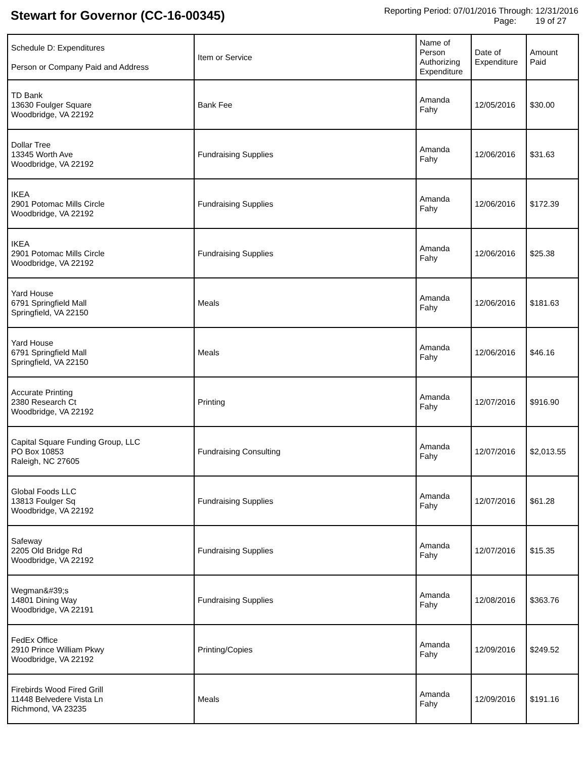Stewart for Governor (CC-16-00345)
Reporting Period: 07/01/2016 Through: 12/31/2016
Page: 19 of 27
| Schedule D: Expenditures Person or Company Paid and Address | Item or Service | Name of Person Authorizing Expenditure | Date of Expenditure | Amount Paid |
| --- | --- | --- | --- | --- |
| TD Bank 13630 Foulger Square Woodbridge, VA 22192 | Bank Fee | Amanda Fahy | 12/05/2016 | $30.00 |
| Dollar Tree 13345 Worth Ave Woodbridge, VA 22192 | Fundraising Supplies | Amanda Fahy | 12/06/2016 | $31.63 |
| IKEA 2901 Potomac Mills Circle Woodbridge, VA 22192 | Fundraising Supplies | Amanda Fahy | 12/06/2016 | $172.39 |
| IKEA 2901 Potomac Mills Circle Woodbridge, VA 22192 | Fundraising Supplies | Amanda Fahy | 12/06/2016 | $25.38 |
| Yard House 6791 Springfield Mall Springfield, VA 22150 | Meals | Amanda Fahy | 12/06/2016 | $181.63 |
| Yard House 6791 Springfield Mall Springfield, VA 22150 | Meals | Amanda Fahy | 12/06/2016 | $46.16 |
| Accurate Printing 2380 Research Ct Woodbridge, VA 22192 | Printing | Amanda Fahy | 12/07/2016 | $916.90 |
| Capital Square Funding Group, LLC PO Box 10853 Raleigh, NC 27605 | Fundraising Consulting | Amanda Fahy | 12/07/2016 | $2,013.55 |
| Global Foods LLC 13813 Foulger Sq Woodbridge, VA 22192 | Fundraising Supplies | Amanda Fahy | 12/07/2016 | $61.28 |
| Safeway 2205 Old Bridge Rd Woodbridge, VA 22192 | Fundraising Supplies | Amanda Fahy | 12/07/2016 | $15.35 |
| Wegman&#39;s 14801 Dining Way Woodbridge, VA 22191 | Fundraising Supplies | Amanda Fahy | 12/08/2016 | $363.76 |
| FedEx Office 2910 Prince William Pkwy Woodbridge, VA 22192 | Printing/Copies | Amanda Fahy | 12/09/2016 | $249.52 |
| Firebirds Wood Fired Grill 11448 Belvedere Vista Ln Richmond, VA 23235 | Meals | Amanda Fahy | 12/09/2016 | $191.16 |